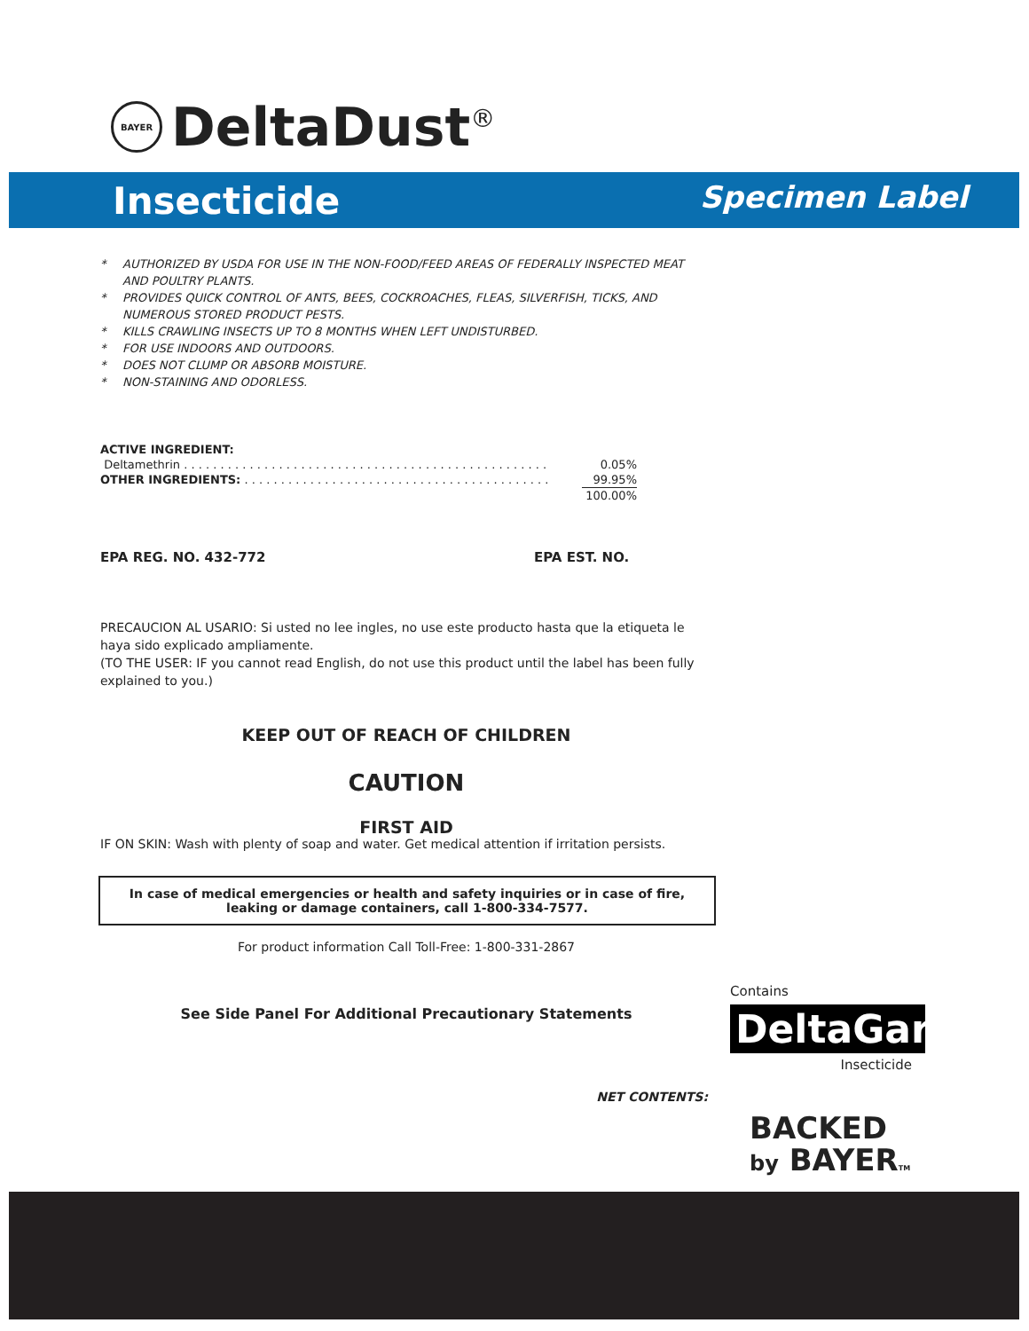BAYER
DeltaDust<sup>®</sup>
Insecticide Specimen Label
* AUTHORIZED BY USDA FOR USE IN THE NON-FOOD/FEED AREAS OF FEDERALLY INSPECTED MEAT AND POULTRY PLANTS.
* PROVIDES QUICK CONTROL OF ANTS, BEES, COCKROACHES, FLEAS, SILVERFISH, TICKS, AND NUMEROUS STORED PRODUCT PESTS.
* KILLS CRAWLING INSECTS UP TO 8 MONTHS WHEN LEFT UNDISTURBED.
* FOR USE INDOORS AND OUTDOORS.
* DOES NOT CLUMP OR ABSORB MOISTURE.
* NON-STAINING AND ODORLESS.
| ACTIVE INGREDIENT: | |
| Deltamethrin . . . . . . . . . . . . . . . . . . . . . . . . . . . . . . . . . . . . . . . . . . . . . . . . . . | 0.05% |
| OTHER INGREDIENTS: . . . . . . . . . . . . . . . . . . . . . . . . . . . . . . . . . . . . . . . . . . | 99.95% |
| | 100.00% |
EPA REG. NO. 432-772 EPA EST. NO.
PRECAUCION AL USARIO: Si usted no lee ingles, no use este producto hasta que la etiqueta le haya sido explicado ampliamente.
(TO THE USER: IF you cannot read English, do not use this product until the label has been fully explained to you.)
KEEP OUT OF REACH OF CHILDREN
CAUTION
FIRST AID
IF ON SKIN: Wash with plenty of soap and water. Get medical attention if irritation persists.
In case of medical emergencies or health and safety inquiries or in case of fire, leaking or damage containers, call 1-800-334-7577.
For product information Call Toll-Free: 1-800-331-2867
See Side Panel For Additional Precautionary Statements
NET CONTENTS:
Contains
DeltaGard<sup>®</sup>
Insecticide
BACKED
by BAYERTM